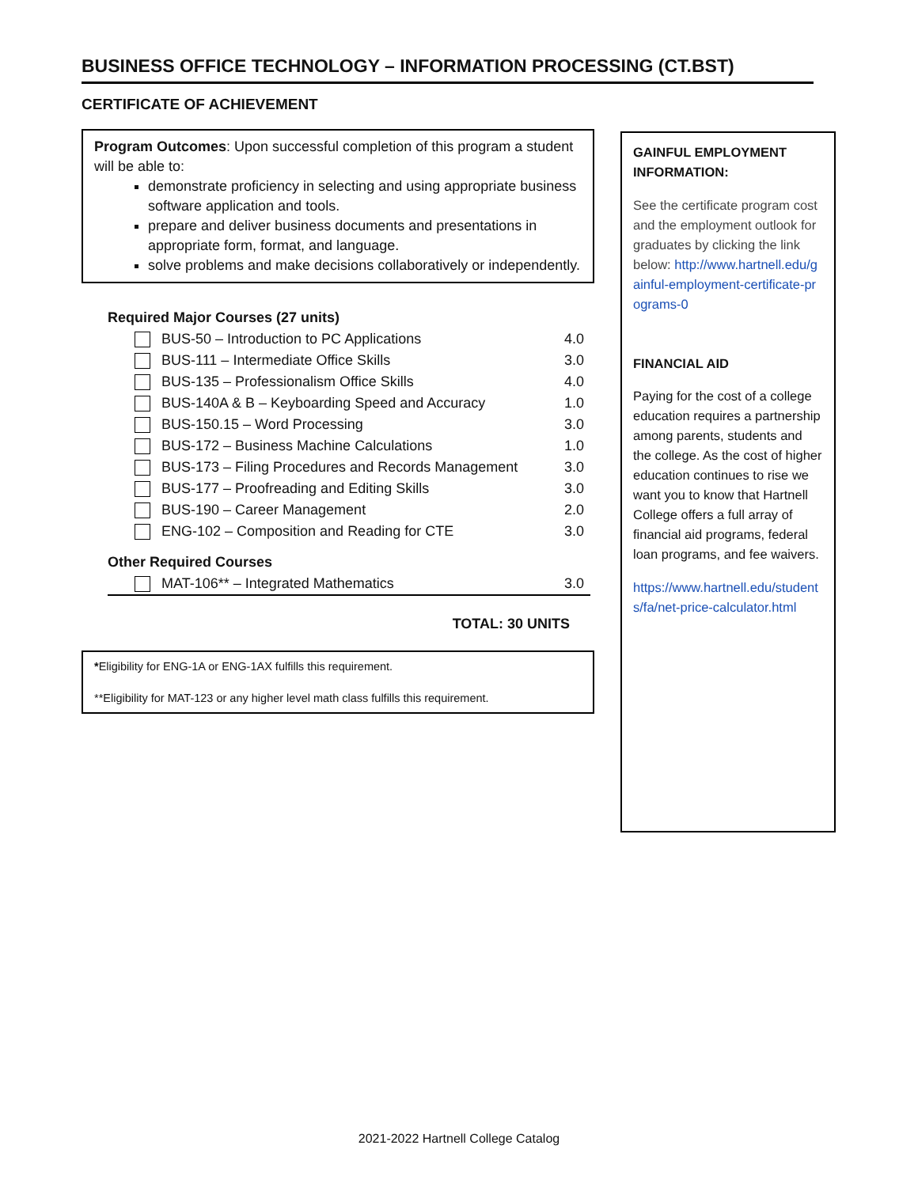BUSINESS OFFICE TECHNOLOGY – INFORMATION PROCESSING (CT.BST)
CERTIFICATE OF ACHIEVEMENT
Program Outcomes: Upon successful completion of this program a student will be able to:
demonstrate proficiency in selecting and using appropriate business software application and tools.
prepare and deliver business documents and presentations in appropriate form, format, and language.
solve problems and make decisions collaboratively or independently.
| Required Major Courses (27 units) | |
| BUS-50 – Introduction to PC Applications | 4.0 |
| BUS-111 – Intermediate Office Skills | 3.0 |
| BUS-135 – Professionalism Office Skills | 4.0 |
| BUS-140A & B – Keyboarding Speed and Accuracy | 1.0 |
| BUS-150.15 – Word Processing | 3.0 |
| BUS-172 – Business Machine Calculations | 1.0 |
| BUS-173 – Filing Procedures and Records Management | 3.0 |
| BUS-177 – Proofreading and Editing Skills | 3.0 |
| BUS-190 – Career Management | 2.0 |
| ENG-102 – Composition and Reading for CTE | 3.0 |
| Other Required Courses | |
| MAT-106** – Integrated Mathematics | 3.0 |
| TOTAL: 30 UNITS | |
*Eligibility for ENG-1A or ENG-1AX fulfills this requirement.
**Eligibility for MAT-123 or any higher level math class fulfills this requirement.
GAINFUL EMPLOYMENT INFORMATION:
See the certificate program cost and the employment outlook for graduates by clicking the link below: http://www.hartnell.edu/gainful-employment-certificate-programs-0
FINANCIAL AID
Paying for the cost of a college education requires a partnership among parents, students and the college. As the cost of higher education continues to rise we want you to know that Hartnell College offers a full array of financial aid programs, federal loan programs, and fee waivers.
https://www.hartnell.edu/students/fa/net-price-calculator.html
2021-2022 Hartnell College Catalog